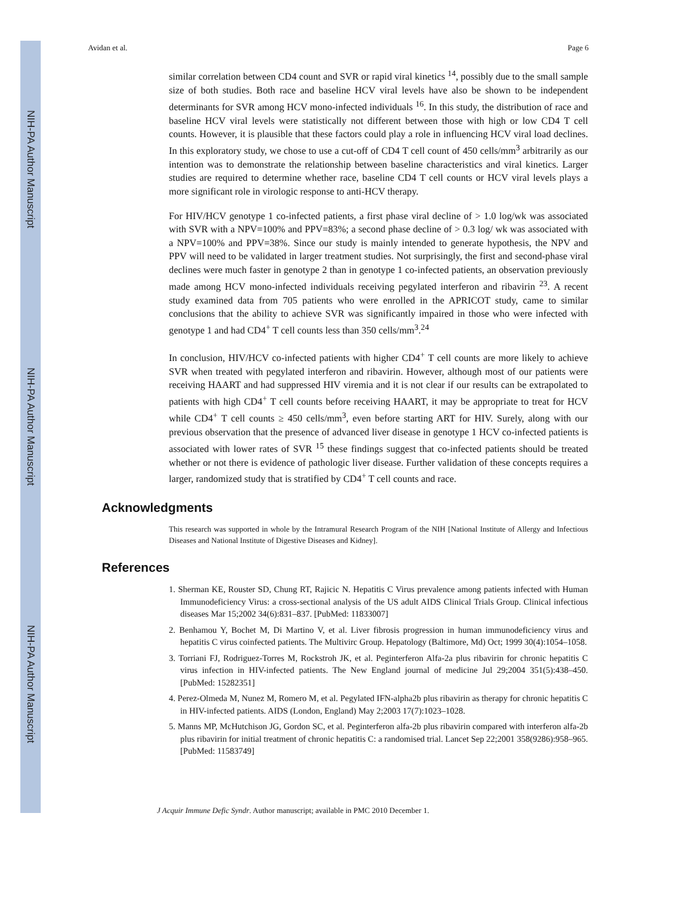NIH-PA Author Manuscript
NIH-PA Author Manuscript
NIH-PA Author Manuscript
Avidan et al. Page 6
similar correlation between CD4 count and SVR or rapid viral kinetics <sup>14</sup>, possibly due to the small sample size of both studies. Both race and baseline HCV viral levels have also be shown to be independent determinants for SVR among HCV mono-infected individuals <sup>16</sup>. In this study, the distribution of race and baseline HCV viral levels were statistically not different between those with high or low CD4 T cell counts. However, it is plausible that these factors could play a role in influencing HCV viral load declines. In this exploratory study, we chose to use a cut-off of CD4 T cell count of 450 cells/mm<sup>3</sup> arbitrarily as our intention was to demonstrate the relationship between baseline characteristics and viral kinetics. Larger studies are required to determine whether race, baseline CD4 T cell counts or HCV viral levels plays a more significant role in virologic response to anti-HCV therapy.
For HIV/HCV genotype 1 co-infected patients, a first phase viral decline of > 1.0 log/wk was associated with SVR with a NPV=100% and PPV=83%; a second phase decline of > 0.3 log/ wk was associated with a NPV=100% and PPV=38%. Since our study is mainly intended to generate hypothesis, the NPV and PPV will need to be validated in larger treatment studies. Not surprisingly, the first and second-phase viral declines were much faster in genotype 2 than in genotype 1 co-infected patients, an observation previously made among HCV mono-infected individuals receiving pegylated interferon and ribavirin <sup>23</sup>. A recent study examined data from 705 patients who were enrolled in the APRICOT study, came to similar conclusions that the ability to achieve SVR was significantly impaired in those who were infected with genotype 1 and had CD4<sup>+</sup> T cell counts less than 350 cells/mm<sup>3</sup>.<sup>24</sup>
In conclusion, HIV/HCV co-infected patients with higher CD4<sup>+</sup> T cell counts are more likely to achieve SVR when treated with pegylated interferon and ribavirin. However, although most of our patients were receiving HAART and had suppressed HIV viremia and it is not clear if our results can be extrapolated to patients with high CD4<sup>+</sup> T cell counts before receiving HAART, it may be appropriate to treat for HCV while CD4<sup>+</sup> T cell counts ≥ 450 cells/mm<sup>3</sup>, even before starting ART for HIV. Surely, along with our previous observation that the presence of advanced liver disease in genotype 1 HCV co-infected patients is associated with lower rates of SVR <sup>15</sup> these findings suggest that co-infected patients should be treated whether or not there is evidence of pathologic liver disease. Further validation of these concepts requires a larger, randomized study that is stratified by CD4<sup>+</sup> T cell counts and race.
Acknowledgments
This research was supported in whole by the Intramural Research Program of the NIH [National Institute of Allergy and Infectious Diseases and National Institute of Digestive Diseases and Kidney].
References
1. Sherman KE, Rouster SD, Chung RT, Rajicic N. Hepatitis C Virus prevalence among patients infected with Human Immunodeficiency Virus: a cross-sectional analysis of the US adult AIDS Clinical Trials Group. Clinical infectious diseases Mar 15;2002 34(6):831–837. [PubMed: 11833007]
2. Benhamou Y, Bochet M, Di Martino V, et al. Liver fibrosis progression in human immunodeficiency virus and hepatitis C virus coinfected patients. The Multivirc Group. Hepatology (Baltimore, Md) Oct; 1999 30(4):1054–1058.
3. Torriani FJ, Rodriguez-Torres M, Rockstroh JK, et al. Peginterferon Alfa-2a plus ribavirin for chronic hepatitis C virus infection in HIV-infected patients. The New England journal of medicine Jul 29;2004 351(5):438–450. [PubMed: 15282351]
4. Perez-Olmeda M, Nunez M, Romero M, et al. Pegylated IFN-alpha2b plus ribavirin as therapy for chronic hepatitis C in HIV-infected patients. AIDS (London, England) May 2;2003 17(7):1023–1028.
5. Manns MP, McHutchison JG, Gordon SC, et al. Peginterferon alfa-2b plus ribavirin compared with interferon alfa-2b plus ribavirin for initial treatment of chronic hepatitis C: a randomised trial. Lancet Sep 22;2001 358(9286):958–965. [PubMed: 11583749]
J Acquir Immune Defic Syndr. Author manuscript; available in PMC 2010 December 1.